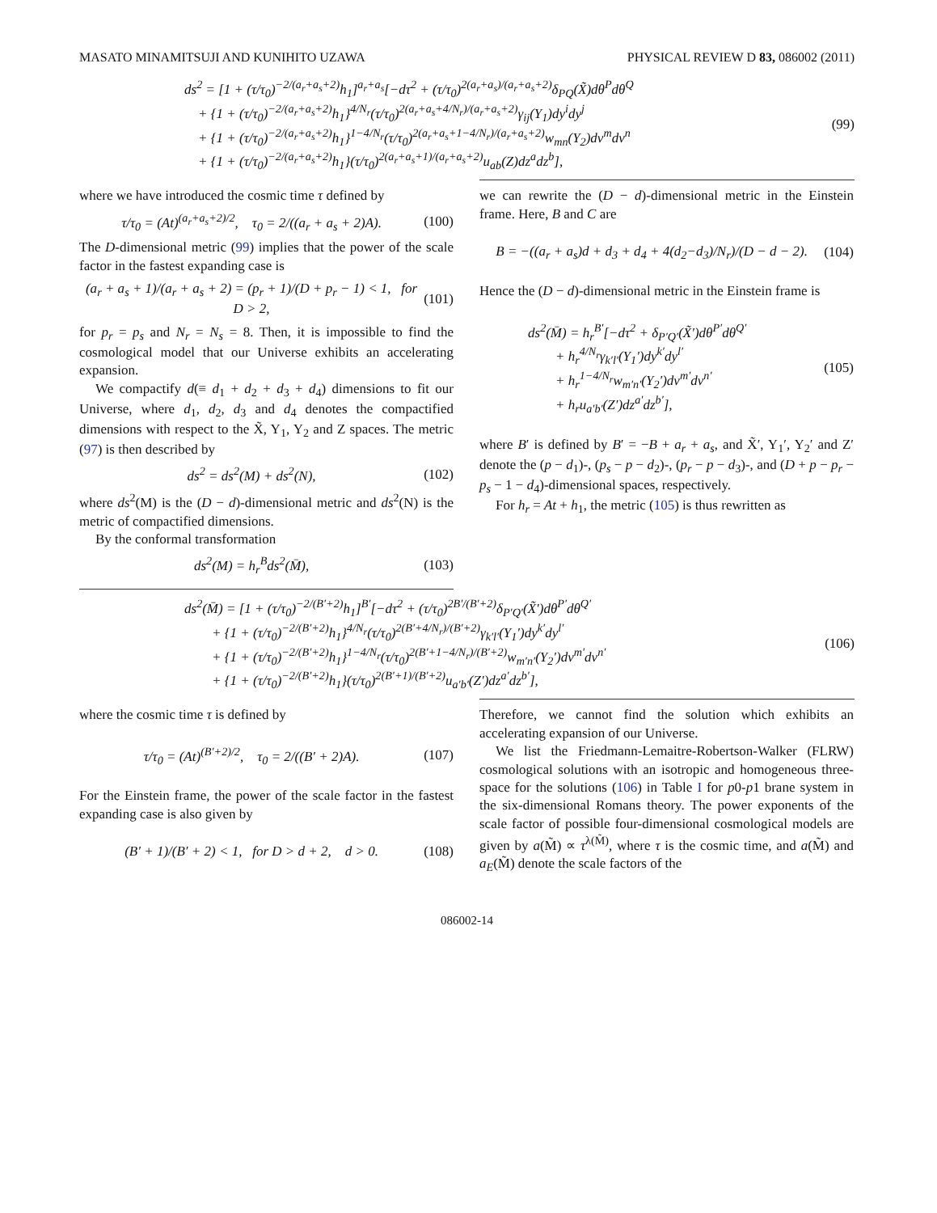MASATO MINAMITSUJI AND KUNIHITO UZAWA PHYSICAL REVIEW D 83, 086002 (2011)
ds<sup>2</sup> = [1 + (τ/τ<sub>0</sub>)<sup>−2/(a<sub>r</sub>+a<sub>s</sub>+2)</sup>h<sub>1</sub>]<sup>a<sub>r</sub>+a<sub>s</sub></sup>[−dτ<sup>2</sup> + (τ/τ<sub>0</sub>)<sup>2(a<sub>r</sub>+a<sub>s</sub>)/(a<sub>r</sub>+a<sub>s</sub>+2)</sup>δ<sub>PQ</sub>(X̃)dθ<sup>P</sup>dθ<sup>Q</sup>
+ {1 + (τ/τ<sub>0</sub>)<sup>−2/(a<sub>r</sub>+a<sub>s</sub>+2)</sup>h<sub>1</sub>}<sup>4/N<sub>r</sub></sup>(τ/τ<sub>0</sub>)<sup>2(a<sub>r</sub>+a<sub>s</sub>+4/N<sub>r</sub>)/(a<sub>r</sub>+a<sub>s</sub>+2)</sup>γ<sub>ij</sub>(Y<sub>1</sub>)dy<sup>i</sup>dy<sup>j</sup>
+ {1 + (τ/τ<sub>0</sub>)<sup>−2/(a<sub>r</sub>+a<sub>s</sub>+2)</sup>h<sub>1</sub>}<sup>1−4/N<sub>r</sub></sup>(τ/τ<sub>0</sub>)<sup>2(a<sub>r</sub>+a<sub>s</sub>+1−4/N<sub>r</sub>)/(a<sub>r</sub>+a<sub>s</sub>+2)</sup>w<sub>mn</sub>(Y<sub>2</sub>)dv<sup>m</sup>dv<sup>n</sup>
+ {1 + (τ/τ<sub>0</sub>)<sup>−2/(a<sub>r</sub>+a<sub>s</sub>+2)</sup>h<sub>1</sub>}(τ/τ<sub>0</sub>)<sup>2(a<sub>r</sub>+a<sub>s</sub>+1)/(a<sub>r</sub>+a<sub>s</sub>+2)</sup>u<sub>ab</sub>(Z)dz<sup>a</sup>dz<sup>b</sup>],
(99)
where we have introduced the cosmic time τ defined by
τ/τ<sub>0</sub> = (At)<sup>(a<sub>r</sub>+a<sub>s</sub>+2)/2</sup>, τ<sub>0</sub> = 2/((a<sub>r</sub> + a<sub>s</sub> + 2)A).
(100)
The D-dimensional metric (99) implies that the power of the scale factor in the fastest expanding case is
(a<sub>r</sub> + a<sub>s</sub> + 1)/(a<sub>r</sub> + a<sub>s</sub> + 2) = (p<sub>r</sub> + 1)/(D + p<sub>r</sub> − 1) < 1, for D > 2,
(101)
for p<sub>r</sub> = p<sub>s</sub> and N<sub>r</sub> = N<sub>s</sub> = 8. Then, it is impossible to find the cosmological model that our Universe exhibits an accelerating expansion.
We compactify d(≡ d<sub>1</sub> + d<sub>2</sub> + d<sub>3</sub> + d<sub>4</sub>) dimensions to fit our Universe, where d<sub>1</sub>, d<sub>2</sub>, d<sub>3</sub> and d<sub>4</sub> denotes the compactified dimensions with respect to the X̃, Y<sub>1</sub>, Y<sub>2</sub> and Z spaces. The metric (97) is then described by
ds<sup>2</sup> = ds<sup>2</sup>(M) + ds<sup>2</sup>(N), (102)
where ds<sup>2</sup>(M) is the (D − d)-dimensional metric and ds<sup>2</sup>(N) is the metric of compactified dimensions.
By the conformal transformation
ds<sup>2</sup>(M) = h<sub>r</sub><sup>B</sup>ds<sup>2</sup>(M̄), (103)
we can rewrite the (D − d)-dimensional metric in the Einstein frame. Here, B and C are
B = −((a<sub>r</sub> + a<sub>s</sub>)d + d<sub>3</sub> + d<sub>4</sub> + 4(d<sub>2</sub>−d<sub>3</sub>)/N<sub>r</sub>)/(D − d − 2).
(104)
Hence the (D − d)-dimensional metric in the Einstein frame is
ds<sup>2</sup>(M̄) = h<sub>r</sub><sup>B′</sup>[−dτ<sup>2</sup> + δ<sub>P′Q′</sub>(X̃′)dθ<sup>P′</sup>dθ<sup>Q′</sup>
+ h<sub>r</sub><sup>4/N<sub>r</sub></sup>γ<sub>k′l′</sub>(Y<sub>1</sub>′)dy<sup>k′</sup>dy<sup>l′</sup>
+ h<sub>r</sub><sup>1−4/N<sub>r</sub></sup>w<sub>m′n′</sub>(Y<sub>2</sub>′)dv<sup>m′</sup>dv<sup>n′</sup>
+ h<sub>r</sub>u<sub>a′b′</sub>(Z′)dz<sup>a′</sup>dz<sup>b′</sup>],
(105)
where B′ is defined by B′ = −B + a<sub>r</sub> + a<sub>s</sub>, and X̃′, Y<sub>1</sub>′, Y<sub>2</sub>′ and Z′ denote the (p − d<sub>1</sub>)-, (p<sub>s</sub> − p − d<sub>2</sub>)-, (p<sub>r</sub> − p − d<sub>3</sub>)-, and (D + p − p<sub>r</sub> − p<sub>s</sub> − 1 − d<sub>4</sub>)-dimensional spaces, respectively.
For h<sub>r</sub> = At + h<sub>1</sub>, the metric (105) is thus rewritten as
ds<sup>2</sup>(M̄) = [1 + (τ/τ<sub>0</sub>)<sup>−2/(B′+2)</sup>h<sub>1</sub>]<sup>B′</sup>[−dτ<sup>2</sup> + (τ/τ<sub>0</sub>)<sup>2B′/(B′+2)</sup>δ<sub>P′Q′</sub>(X̃′)dθ<sup>P′</sup>dθ<sup>Q′</sup>
+ {1 + (τ/τ<sub>0</sub>)<sup>−2/(B′+2)</sup>h<sub>1</sub>}<sup>4/N<sub>r</sub></sup>(τ/τ<sub>0</sub>)<sup>2(B′+4/N<sub>r</sub>)/(B′+2)</sup>γ<sub>k′l′</sub>(Y<sub>1</sub>′)dy<sup>k′</sup>dy<sup>l′</sup>
+ {1 + (τ/τ<sub>0</sub>)<sup>−2/(B′+2)</sup>h<sub>1</sub>}<sup>1−4/N<sub>r</sub></sup>(τ/τ<sub>0</sub>)<sup>2(B′+1−4/N<sub>r</sub>)/(B′+2)</sup>w<sub>m′n′</sub>(Y<sub>2</sub>′)dv<sup>m′</sup>dv<sup>n′</sup>
+ {1 + (τ/τ<sub>0</sub>)<sup>−2/(B′+2)</sup>h<sub>1</sub>}(τ/τ<sub>0</sub>)<sup>2(B′+1)/(B′+2)</sup>u<sub>a′b′</sub>(Z′)dz<sup>a′</sup>dz<sup>b′</sup>],
(106)
where the cosmic time τ is defined by
τ/τ<sub>0</sub> = (At)<sup>(B′+2)/2</sup>, τ<sub>0</sub> = 2/((B′ + 2)A).
(107)
For the Einstein frame, the power of the scale factor in the fastest expanding case is also given by
(B′ + 1)/(B′ + 2) < 1, for D > d + 2, d > 0.
(108)
Therefore, we cannot find the solution which exhibits an accelerating expansion of our Universe.
We list the Friedmann-Lemaitre-Robertson-Walker (FLRW) cosmological solutions with an isotropic and homogeneous three-space for the solutions (106) in Table I for p0-p1 brane system in the six-dimensional Romans theory. The power exponents of the scale factor of possible four-dimensional cosmological models are given by a(M̃) ∝ τ<sup>λ(M̃)</sup>, where τ is the cosmic time, and a(M̃) and a<sub>E</sub>(M̃) denote the scale factors of the
086002-14